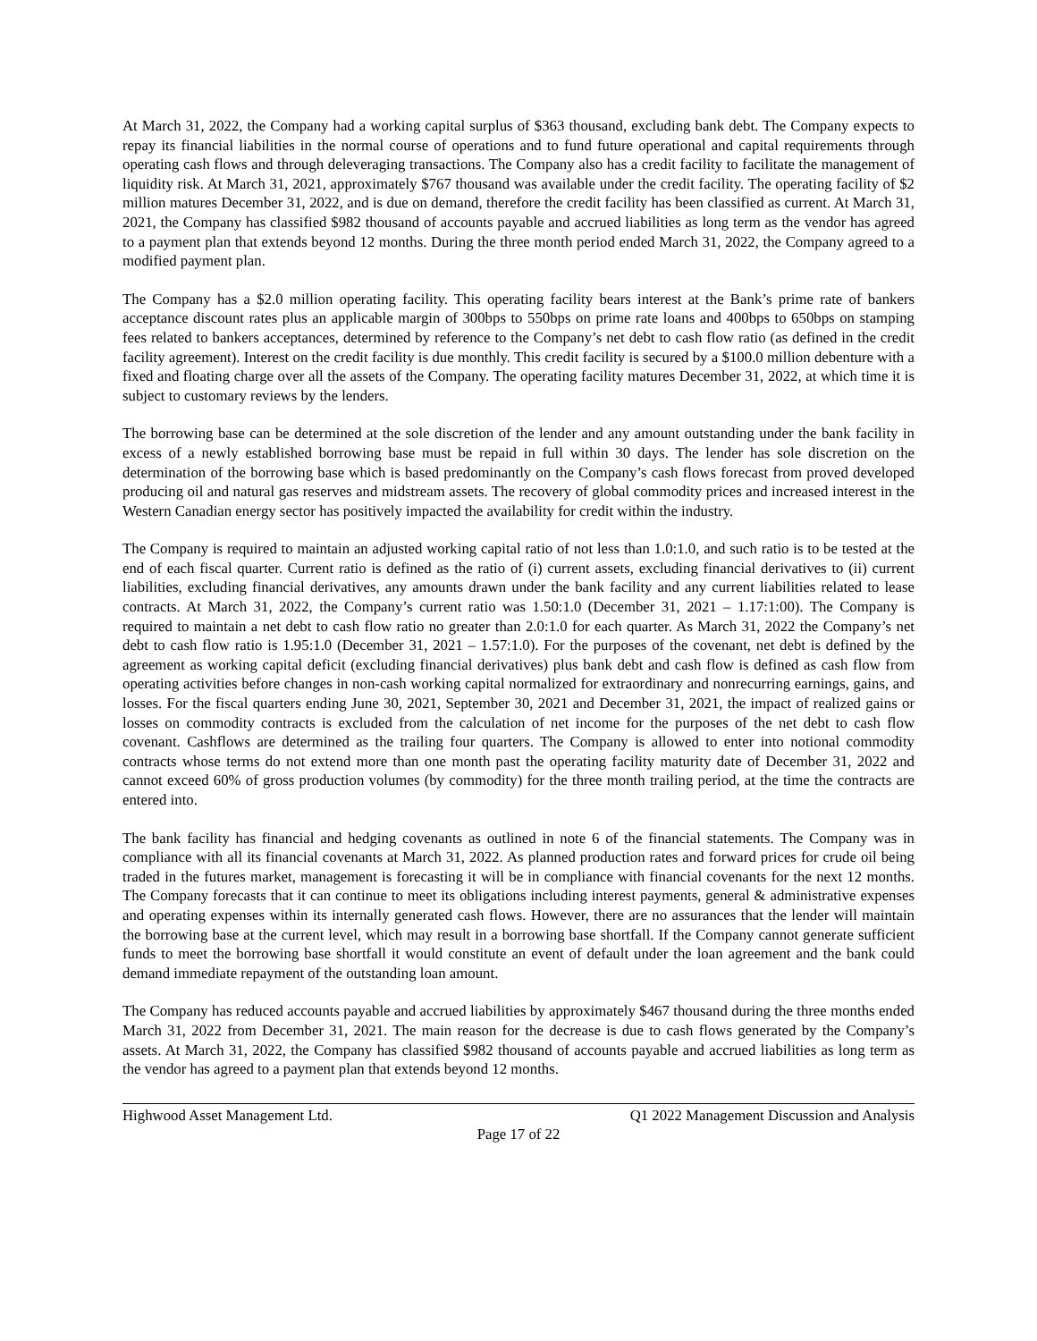At March 31, 2022, the Company had a working capital surplus of $363 thousand, excluding bank debt. The Company expects to repay its financial liabilities in the normal course of operations and to fund future operational and capital requirements through operating cash flows and through deleveraging transactions. The Company also has a credit facility to facilitate the management of liquidity risk. At March 31, 2021, approximately $767 thousand was available under the credit facility. The operating facility of $2 million matures December 31, 2022, and is due on demand, therefore the credit facility has been classified as current. At March 31, 2021, the Company has classified $982 thousand of accounts payable and accrued liabilities as long term as the vendor has agreed to a payment plan that extends beyond 12 months. During the three month period ended March 31, 2022, the Company agreed to a modified payment plan.
The Company has a $2.0 million operating facility. This operating facility bears interest at the Bank’s prime rate of bankers acceptance discount rates plus an applicable margin of 300bps to 550bps on prime rate loans and 400bps to 650bps on stamping fees related to bankers acceptances, determined by reference to the Company’s net debt to cash flow ratio (as defined in the credit facility agreement). Interest on the credit facility is due monthly. This credit facility is secured by a $100.0 million debenture with a fixed and floating charge over all the assets of the Company. The operating facility matures December 31, 2022, at which time it is subject to customary reviews by the lenders.
The borrowing base can be determined at the sole discretion of the lender and any amount outstanding under the bank facility in excess of a newly established borrowing base must be repaid in full within 30 days. The lender has sole discretion on the determination of the borrowing base which is based predominantly on the Company’s cash flows forecast from proved developed producing oil and natural gas reserves and midstream assets. The recovery of global commodity prices and increased interest in the Western Canadian energy sector has positively impacted the availability for credit within the industry.
The Company is required to maintain an adjusted working capital ratio of not less than 1.0:1.0, and such ratio is to be tested at the end of each fiscal quarter. Current ratio is defined as the ratio of (i) current assets, excluding financial derivatives to (ii) current liabilities, excluding financial derivatives, any amounts drawn under the bank facility and any current liabilities related to lease contracts. At March 31, 2022, the Company’s current ratio was 1.50:1.0 (December 31, 2021 – 1.17:1:00). The Company is required to maintain a net debt to cash flow ratio no greater than 2.0:1.0 for each quarter. As March 31, 2022 the Company’s net debt to cash flow ratio is 1.95:1.0 (December 31, 2021 – 1.57:1.0). For the purposes of the covenant, net debt is defined by the agreement as working capital deficit (excluding financial derivatives) plus bank debt and cash flow is defined as cash flow from operating activities before changes in non-cash working capital normalized for extraordinary and nonrecurring earnings, gains, and losses. For the fiscal quarters ending June 30, 2021, September 30, 2021 and December 31, 2021, the impact of realized gains or losses on commodity contracts is excluded from the calculation of net income for the purposes of the net debt to cash flow covenant. Cashflows are determined as the trailing four quarters. The Company is allowed to enter into notional commodity contracts whose terms do not extend more than one month past the operating facility maturity date of December 31, 2022 and cannot exceed 60% of gross production volumes (by commodity) for the three month trailing period, at the time the contracts are entered into.
The bank facility has financial and hedging covenants as outlined in note 6 of the financial statements. The Company was in compliance with all its financial covenants at March 31, 2022. As planned production rates and forward prices for crude oil being traded in the futures market, management is forecasting it will be in compliance with financial covenants for the next 12 months. The Company forecasts that it can continue to meet its obligations including interest payments, general & administrative expenses and operating expenses within its internally generated cash flows. However, there are no assurances that the lender will maintain the borrowing base at the current level, which may result in a borrowing base shortfall. If the Company cannot generate sufficient funds to meet the borrowing base shortfall it would constitute an event of default under the loan agreement and the bank could demand immediate repayment of the outstanding loan amount.
The Company has reduced accounts payable and accrued liabilities by approximately $467 thousand during the three months ended March 31, 2022 from December 31, 2021. The main reason for the decrease is due to cash flows generated by the Company’s assets. At March 31, 2022, the Company has classified $982 thousand of accounts payable and accrued liabilities as long term as the vendor has agreed to a payment plan that extends beyond 12 months.
Highwood Asset Management Ltd. Q1 2022 Management Discussion and Analysis
Page 17 of 22